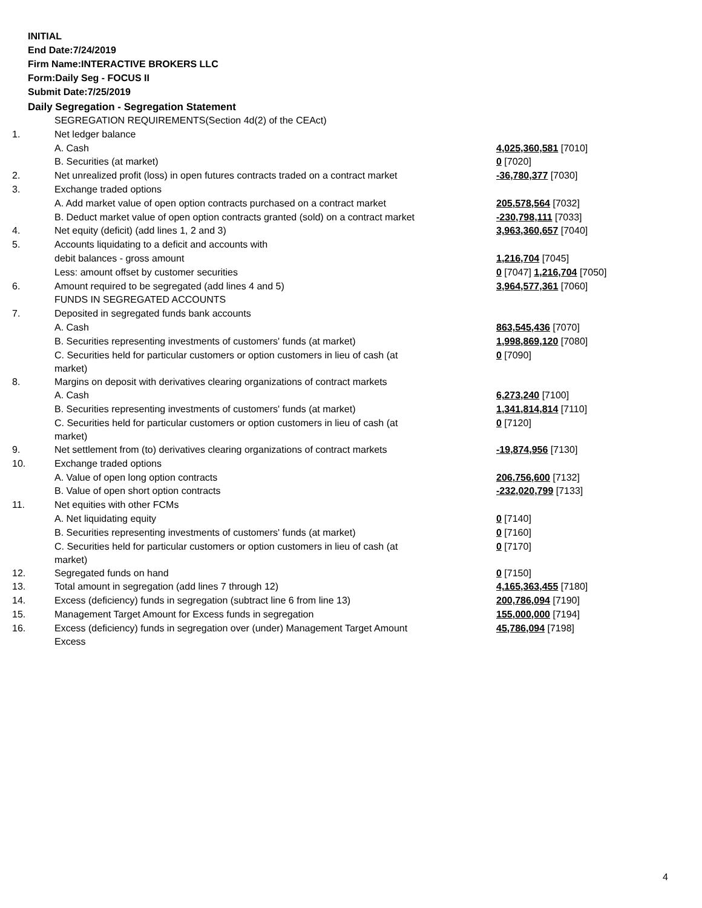INITIAL
End Date:7/24/2019
Firm Name:INTERACTIVE BROKERS LLC
Form:Daily Seg - FOCUS II
Submit Date:7/25/2019
Daily Segregation - Segregation Statement
| | SEGREGATION REQUIREMENTS(Section 4d(2) of the CEAct) | |
| 1. | Net ledger balance | |
| | A. Cash | 4,025,360,581 [7010] |
| | B. Securities (at market) | 0 [7020] |
| 2. | Net unrealized profit (loss) in open futures contracts traded on a contract market | -36,780,377 [7030] |
| 3. | Exchange traded options | |
| | A. Add market value of open option contracts purchased on a contract market | 205,578,564 [7032] |
| | B. Deduct market value of open option contracts granted (sold) on a contract market | -230,798,111 [7033] |
| 4. | Net equity (deficit) (add lines 1, 2 and 3) | 3,963,360,657 [7040] |
| 5. | Accounts liquidating to a deficit and accounts with | |
| | debit balances - gross amount | 1,216,704 [7045] |
| | Less: amount offset by customer securities | 0 [7047] 1,216,704 [7050] |
| 6. | Amount required to be segregated (add lines 4 and 5) | 3,964,577,361 [7060] |
| | FUNDS IN SEGREGATED ACCOUNTS | |
| 7. | Deposited in segregated funds bank accounts | |
| | A. Cash | 863,545,436 [7070] |
| | B. Securities representing investments of customers' funds (at market) | 1,998,869,120 [7080] |
| | C. Securities held for particular customers or option customers in lieu of cash (at market) | 0 [7090] |
| 8. | Margins on deposit with derivatives clearing organizations of contract markets | |
| | A. Cash | 6,273,240 [7100] |
| | B. Securities representing investments of customers' funds (at market) | 1,341,814,814 [7110] |
| | C. Securities held for particular customers or option customers in lieu of cash (at market) | 0 [7120] |
| 9. | Net settlement from (to) derivatives clearing organizations of contract markets | -19,874,956 [7130] |
| 10. | Exchange traded options | |
| | A. Value of open long option contracts | 206,756,600 [7132] |
| | B. Value of open short option contracts | -232,020,799 [7133] |
| 11. | Net equities with other FCMs | |
| | A. Net liquidating equity | 0 [7140] |
| | B. Securities representing investments of customers' funds (at market) | 0 [7160] |
| | C. Securities held for particular customers or option customers in lieu of cash (at market) | 0 [7170] |
| 12. | Segregated funds on hand | 0 [7150] |
| 13. | Total amount in segregation (add lines 7 through 12) | 4,165,363,455 [7180] |
| 14. | Excess (deficiency) funds in segregation (subtract line 6 from line 13) | 200,786,094 [7190] |
| 15. | Management Target Amount for Excess funds in segregation | 155,000,000 [7194] |
| 16. | Excess (deficiency) funds in segregation over (under) Management Target Amount Excess | 45,786,094 [7198] |
4